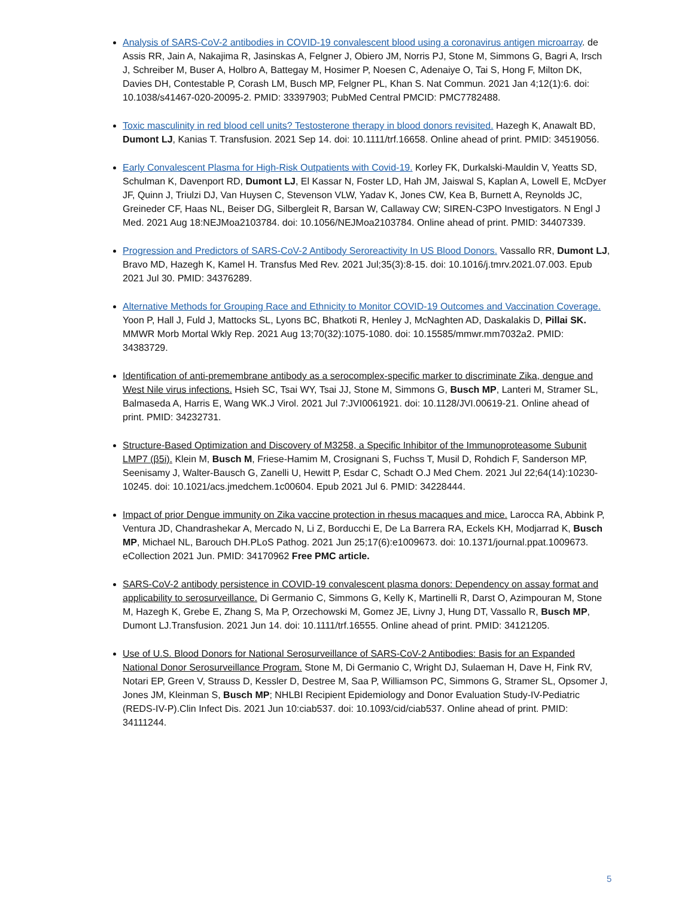Analysis of SARS-CoV-2 antibodies in COVID-19 convalescent blood using a coronavirus antigen microarray. de Assis RR, Jain A, Nakajima R, Jasinskas A, Felgner J, Obiero JM, Norris PJ, Stone M, Simmons G, Bagri A, Irsch J, Schreiber M, Buser A, Holbro A, Battegay M, Hosimer P, Noesen C, Adenaiye O, Tai S, Hong F, Milton DK, Davies DH, Contestable P, Corash LM, Busch MP, Felgner PL, Khan S. Nat Commun. 2021 Jan 4;12(1):6. doi: 10.1038/s41467-020-20095-2. PMID: 33397903; PubMed Central PMCID: PMC7782488.
Toxic masculinity in red blood cell units? Testosterone therapy in blood donors revisited. Hazegh K, Anawalt BD, Dumont LJ, Kanias T. Transfusion. 2021 Sep 14. doi: 10.1111/trf.16658. Online ahead of print. PMID: 34519056.
Early Convalescent Plasma for High-Risk Outpatients with Covid-19. Korley FK, Durkalski-Mauldin V, Yeatts SD, Schulman K, Davenport RD, Dumont LJ, El Kassar N, Foster LD, Hah JM, Jaiswal S, Kaplan A, Lowell E, McDyer JF, Quinn J, Triulzi DJ, Van Huysen C, Stevenson VLW, Yadav K, Jones CW, Kea B, Burnett A, Reynolds JC, Greineder CF, Haas NL, Beiser DG, Silbergleit R, Barsan W, Callaway CW; SIREN-C3PO Investigators. N Engl J Med. 2021 Aug 18:NEJMoa2103784. doi: 10.1056/NEJMoa2103784. Online ahead of print. PMID: 34407339.
Progression and Predictors of SARS-CoV-2 Antibody Seroreactivity In US Blood Donors. Vassallo RR, Dumont LJ, Bravo MD, Hazegh K, Kamel H. Transfus Med Rev. 2021 Jul;35(3):8-15. doi: 10.1016/j.tmrv.2021.07.003. Epub 2021 Jul 30. PMID: 34376289.
Alternative Methods for Grouping Race and Ethnicity to Monitor COVID-19 Outcomes and Vaccination Coverage. Yoon P, Hall J, Fuld J, Mattocks SL, Lyons BC, Bhatkoti R, Henley J, McNaghten AD, Daskalakis D, Pillai SK. MMWR Morb Mortal Wkly Rep. 2021 Aug 13;70(32):1075-1080. doi: 10.15585/mmwr.mm7032a2. PMID: 34383729.
Identification of anti-premembrane antibody as a serocomplex-specific marker to discriminate Zika, dengue and West Nile virus infections. Hsieh SC, Tsai WY, Tsai JJ, Stone M, Simmons G, Busch MP, Lanteri M, Stramer SL, Balmaseda A, Harris E, Wang WK.J Virol. 2021 Jul 7:JVI0061921. doi: 10.1128/JVI.00619-21. Online ahead of print. PMID: 34232731.
Structure-Based Optimization and Discovery of M3258, a Specific Inhibitor of the Immunoproteasome Subunit LMP7 (β5i). Klein M, Busch M, Friese-Hamim M, Crosignani S, Fuchss T, Musil D, Rohdich F, Sanderson MP, Seenisamy J, Walter-Bausch G, Zanelli U, Hewitt P, Esdar C, Schadt O.J Med Chem. 2021 Jul 22;64(14):10230-10245. doi: 10.1021/acs.jmedchem.1c00604. Epub 2021 Jul 6. PMID: 34228444.
Impact of prior Dengue immunity on Zika vaccine protection in rhesus macaques and mice. Larocca RA, Abbink P, Ventura JD, Chandrashekar A, Mercado N, Li Z, Borducchi E, De La Barrera RA, Eckels KH, Modjarrad K, Busch MP, Michael NL, Barouch DH.PLoS Pathog. 2021 Jun 25;17(6):e1009673. doi: 10.1371/journal.ppat.1009673. eCollection 2021 Jun. PMID: 34170962 Free PMC article.
SARS-CoV-2 antibody persistence in COVID-19 convalescent plasma donors: Dependency on assay format and applicability to serosurveillance. Di Germanio C, Simmons G, Kelly K, Martinelli R, Darst O, Azimpouran M, Stone M, Hazegh K, Grebe E, Zhang S, Ma P, Orzechowski M, Gomez JE, Livny J, Hung DT, Vassallo R, Busch MP, Dumont LJ.Transfusion. 2021 Jun 14. doi: 10.1111/trf.16555. Online ahead of print. PMID: 34121205.
Use of U.S. Blood Donors for National Serosurveillance of SARS-CoV-2 Antibodies: Basis for an Expanded National Donor Serosurveillance Program. Stone M, Di Germanio C, Wright DJ, Sulaeman H, Dave H, Fink RV, Notari EP, Green V, Strauss D, Kessler D, Destree M, Saa P, Williamson PC, Simmons G, Stramer SL, Opsomer J, Jones JM, Kleinman S, Busch MP; NHLBI Recipient Epidemiology and Donor Evaluation Study-IV-Pediatric (REDS-IV-P).Clin Infect Dis. 2021 Jun 10:ciab537. doi: 10.1093/cid/ciab537. Online ahead of print. PMID: 34111244.
5